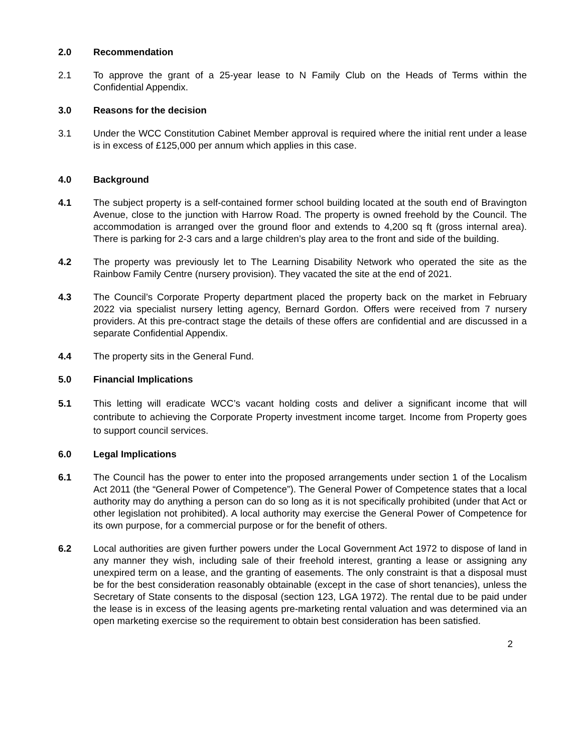2.0 Recommendation
2.1 To approve the grant of a 25-year lease to N Family Club on the Heads of Terms within the Confidential Appendix.
3.0 Reasons for the decision
3.1 Under the WCC Constitution Cabinet Member approval is required where the initial rent under a lease is in excess of £125,000 per annum which applies in this case.
4.0 Background
4.1 The subject property is a self-contained former school building located at the south end of Bravington Avenue, close to the junction with Harrow Road. The property is owned freehold by the Council. The accommodation is arranged over the ground floor and extends to 4,200 sq ft (gross internal area). There is parking for 2-3 cars and a large children’s play area to the front and side of the building.
4.2 The property was previously let to The Learning Disability Network who operated the site as the Rainbow Family Centre (nursery provision). They vacated the site at the end of 2021.
4.3 The Council’s Corporate Property department placed the property back on the market in February 2022 via specialist nursery letting agency, Bernard Gordon. Offers were received from 7 nursery providers. At this pre-contract stage the details of these offers are confidential and are discussed in a separate Confidential Appendix.
4.4 The property sits in the General Fund.
5.0 Financial Implications
5.1 This letting will eradicate WCC’s vacant holding costs and deliver a significant income that will contribute to achieving the Corporate Property investment income target. Income from Property goes to support council services.
6.0 Legal Implications
6.1 The Council has the power to enter into the proposed arrangements under section 1 of the Localism Act 2011 (the “General Power of Competence”). The General Power of Competence states that a local authority may do anything a person can do so long as it is not specifically prohibited (under that Act or other legislation not prohibited). A local authority may exercise the General Power of Competence for its own purpose, for a commercial purpose or for the benefit of others.
6.2 Local authorities are given further powers under the Local Government Act 1972 to dispose of land in any manner they wish, including sale of their freehold interest, granting a lease or assigning any unexpired term on a lease, and the granting of easements. The only constraint is that a disposal must be for the best consideration reasonably obtainable (except in the case of short tenancies), unless the Secretary of State consents to the disposal (section 123, LGA 1972). The rental due to be paid under the lease is in excess of the leasing agents pre-marketing rental valuation and was determined via an open marketing exercise so the requirement to obtain best consideration has been satisfied.
2